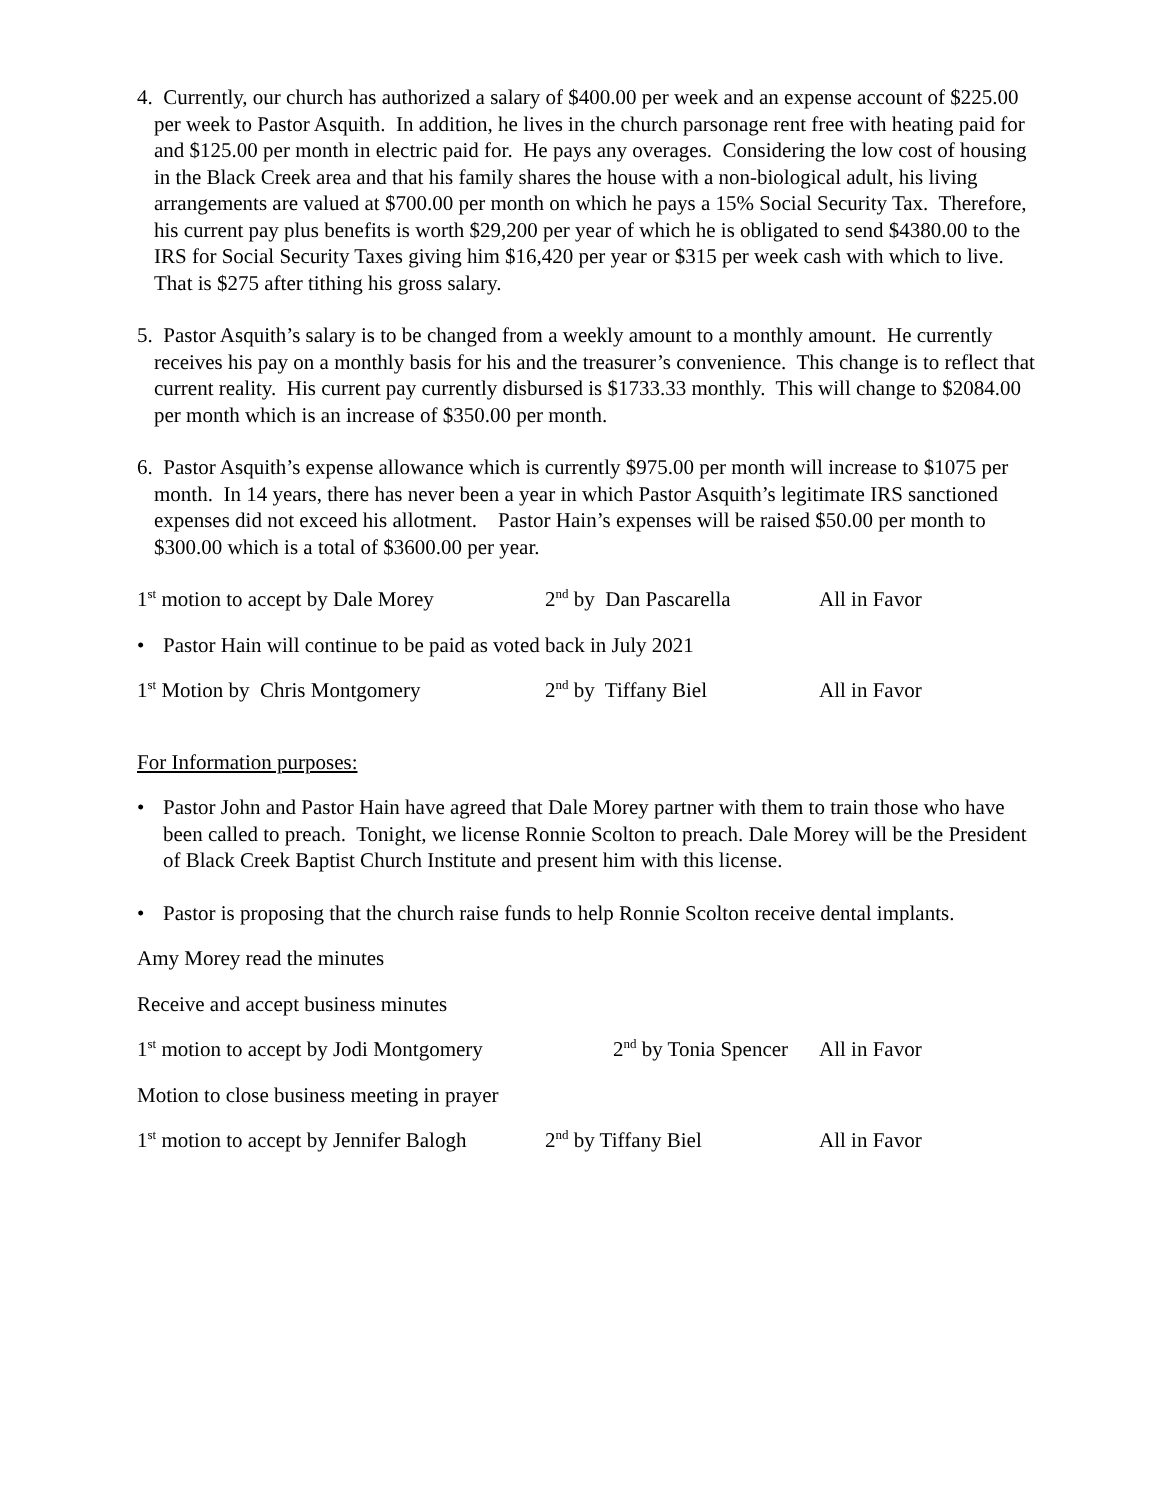4. Currently, our church has authorized a salary of $400.00 per week and an expense account of $225.00 per week to Pastor Asquith. In addition, he lives in the church parsonage rent free with heating paid for and $125.00 per month in electric paid for. He pays any overages. Considering the low cost of housing in the Black Creek area and that his family shares the house with a non-biological adult, his living arrangements are valued at $700.00 per month on which he pays a 15% Social Security Tax. Therefore, his current pay plus benefits is worth $29,200 per year of which he is obligated to send $4380.00 to the IRS for Social Security Taxes giving him $16,420 per year or $315 per week cash with which to live. That is $275 after tithing his gross salary.
5. Pastor Asquith’s salary is to be changed from a weekly amount to a monthly amount. He currently receives his pay on a monthly basis for his and the treasurer’s convenience. This change is to reflect that current reality. His current pay currently disbursed is $1733.33 monthly. This will change to $2084.00 per month which is an increase of $350.00 per month.
6. Pastor Asquith’s expense allowance which is currently $975.00 per month will increase to $1075 per month. In 14 years, there has never been a year in which Pastor Asquith’s legitimate IRS sanctioned expenses did not exceed his allotment. Pastor Hain’s expenses will be raised $50.00 per month to $300.00 which is a total of $3600.00 per year.
1<sup>st</sup> motion to accept by Dale Morey 2<sup>nd</sup> by Dan Pascarella All in Favor
• Pastor Hain will continue to be paid as voted back in July 2021
1<sup>st</sup> Motion by Chris Montgomery 2<sup>nd</sup> by Tiffany Biel All in Favor
For Information purposes:
• Pastor John and Pastor Hain have agreed that Dale Morey partner with them to train those who have been called to preach. Tonight, we license Ronnie Scolton to preach. Dale Morey will be the President of Black Creek Baptist Church Institute and present him with this license.
• Pastor is proposing that the church raise funds to help Ronnie Scolton receive dental implants.
Amy Morey read the minutes
Receive and accept business minutes
1<sup>st</sup> motion to accept by Jodi Montgomery 2<sup>nd</sup> by Tonia Spencer All in Favor
Motion to close business meeting in prayer
1<sup>st</sup> motion to accept by Jennifer Balogh 2<sup>nd</sup> by Tiffany Biel All in Favor